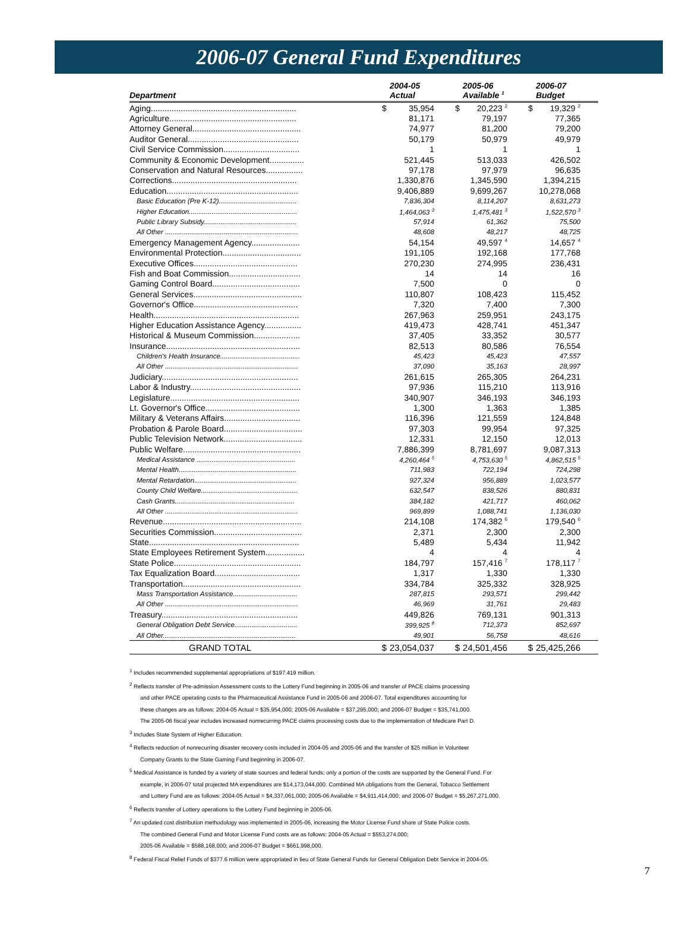2006-07 General Fund Expenditures
| | | 2004-05 | | 2005-06 | | 2006-07 |
| --- | --- | --- | --- | --- | --- | --- |
| Department | | Actual | | Available <sup>1</sup> | | Budget |
| Aging............................................................... | $ | 35,954 | $ | 20,223 <sup>2</sup> | $ | 19,329 <sup>2</sup> |
| Agriculture....................................................... | | 81,171 | | 79,197 | | 77,365 |
| Attorney General............................................... | | 74,977 | | 81,200 | | 79,200 |
| Auditor General................................................ | | 50,179 | | 50,979 | | 49,979 |
| Civil Service Commission................................. | | 1 | | 1 | | 1 |
| Community & Economic Development............... | | 521,445 | | 513,033 | | 426,502 |
| Conservation and Natural Resources................ | | 97,178 | | 97,979 | | 96,635 |
| Corrections...................................................... | | 1,330,876 | | 1,345,590 | | 1,394,215 |
| Education......................................................... | | 9,406,889 | | 9,699,267 | | 10,278,068 |
| Basic Education (Pre K-12)......................................... | | 7,836,304 | | 8,114,207 | | 8,631,273 |
| Higher Education......................................................... | | 1,464,063 <sup>3</sup> | | 1,475,481 <sup>3</sup> | | 1,522,570 <sup>3</sup> |
| Public Library Subsidy................................................. | | 57,914 | | 61,362 | | 75,500 |
| All Other ...................................................................... | | 48,608 | | 48,217 | | 48,725 |
| Emergency Management Agency..................... | | 54,154 | | 49,597 <sup>4</sup> | | 14,657 <sup>4</sup> |
| Environmental Protection.................................. | | 191,105 | | 192,168 | | 177,768 |
| Executive Offices............................................. | | 270,230 | | 274,995 | | 236,431 |
| Fish and Boat Commission............................... | | 14 | | 14 | | 16 |
| Gaming Control Board...................................... | | 7,500 | | 0 | | 0 |
| General Services............................................... | | 110,807 | | 108,423 | | 115,452 |
| Governor's Office............................................. | | 7,320 | | 7,400 | | 7,300 |
| Health............................................................... | | 267,963 | | 259,951 | | 243,175 |
| Higher Education Assistance Agency................ | | 419,473 | | 428,741 | | 451,347 |
| Historical & Museum Commission.................... | | 37,405 | | 33,352 | | 30,577 |
| Insurance.......................................................... | | 82,513 | | 80,586 | | 76,554 |
| Children's Health Insurance.......................................... | | 45,423 | | 45,423 | | 47,557 |
| All Other ...................................................................... | | 37,090 | | 35,163 | | 28,997 |
| Judiciary........................................................... | | 261,615 | | 265,305 | | 264,231 |
| Labor & Industry................................................ | | 97,936 | | 115,210 | | 113,916 |
| Legislature........................................................ | | 340,907 | | 346,193 | | 346,193 |
| Lt. Governor's Office......................................... | | 1,300 | | 1,363 | | 1,385 |
| Military & Veterans Affairs................................. | | 116,396 | | 121,559 | | 124,848 |
| Probation & Parole Board.................................. | | 97,303 | | 99,954 | | 97,325 |
| Public Television Network.................................. | | 12,331 | | 12,150 | | 12,013 |
| Public Welfare................................................... | | 7,886,399 | | 8,781,697 | | 9,087,313 |
| Medical Assistance .................................................... | | 4,260,464 <sup>5</sup> | | 4,753,630 <sup>5</sup> | | 4,862,515 <sup>5</sup> |
| Mental Health.............................................................. | | 711,983 | | 722,194 | | 724,298 |
| Mental Retardation...................................................... | | 927,324 | | 956,889 | | 1,023,577 |
| County Child Welfare................................................... | | 632,547 | | 838,526 | | 880,831 |
| Cash Grants............................................................... | | 384,182 | | 421,717 | | 460,062 |
| All Other ...................................................................... | | 969,899 | | 1,088,741 | | 1,136,030 |
| Revenue............................................................ | | 214,108 | | 174,382 <sup>6</sup> | | 179,540 <sup>6</sup> |
| Securities Commission...................................... | | 2,371 | | 2,300 | | 2,300 |
| State................................................................. | | 5,489 | | 5,434 | | 11,942 |
| State Employees Retirement System................. | | 4 | | 4 | | 4 |
| State Police....................................................... | | 184,797 | | 157,416 <sup>7</sup> | | 178,117 <sup>7</sup> |
| Tax Equalization Board..................................... | | 1,317 | | 1,330 | | 1,330 |
| Transportation................................................... | | 334,784 | | 325,332 | | 328,925 |
| Mass Transportation Assistance.................................. | | 287,815 | | 293,571 | | 299,442 |
| All Other ...................................................................... | | 46,969 | | 31,761 | | 29,483 |
| Treasury........................................................... | | 449,826 | | 769,131 | | 901,313 |
| General Obligation Debt Service................................. | | 399,925 <sup>8</sup> | | 712,373 | | 852,697 |
| All Other...................................................................... | | 49,901 | | 56,758 | | 48,616 |
| GRAND TOTAL | $ | 23,054,037 | $ | 24,501,456 | $ | 25,425,266 |
<sup>1</sup> Includes recommended supplemental appropriations of $197.419 million.
<sup>2</sup> Reflects transfer of Pre-admission Assessment costs to the Lottery Fund beginning in 2005-06 and transfer of PACE claims processing
and other PACE operating costs to the Pharmaceutical Assistance Fund in 2005-06 and 2006-07. Total expenditures accounting for
these changes are as follows: 2004-05 Actual = $35,954,000; 2005-06 Available = $37,295,000; and 2006-07 Budget = $35,741,000.
The 2005-06 fiscal year includes increased nonrecurring PACE claims processing costs due to the implementation of Medicare Part D.
<sup>3</sup> Includes State System of Higher Education.
<sup>4</sup> Reflects reduction of nonrecurring disaster recovery costs included in 2004-05 and 2005-06 and the transfer of $25 million in Volunteer
Company Grants to the State Gaming Fund beginning in 2006-07.
<sup>5</sup> Medical Assistance is funded by a variety of state sources and federal funds; only a portion of the costs are supported by the General Fund. For
example, in 2006-07 total projected MA expenditures are $14,173,044,000. Combined MA obligations from the General, Tobacco Settlement
and Lottery Fund are as follows: 2004-05 Actual = $4,337,061,000; 2005-06 Available = $4,911,414,000; and 2006-07 Budget = $5,267,271,000.
<sup>6</sup> Reflects transfer of Lottery operations to the Lottery Fund beginning in 2005-06.
<sup>7</sup> An updated cost distribution methodology was implemented in 2005-06, increasing the Motor License Fund share of State Police costs.
The combined General Fund and Motor License Fund costs are as follows: 2004-05 Actual = $553,274,000;
2005-06 Available = $588,168,000; and 2006-07 Budget = $661,998,000.
<sup>8</sup> Federal Fiscal Relief Funds of $377.6 million were appropriated in lieu of State General Funds for General Obligation Debt Service in 2004-05.
7